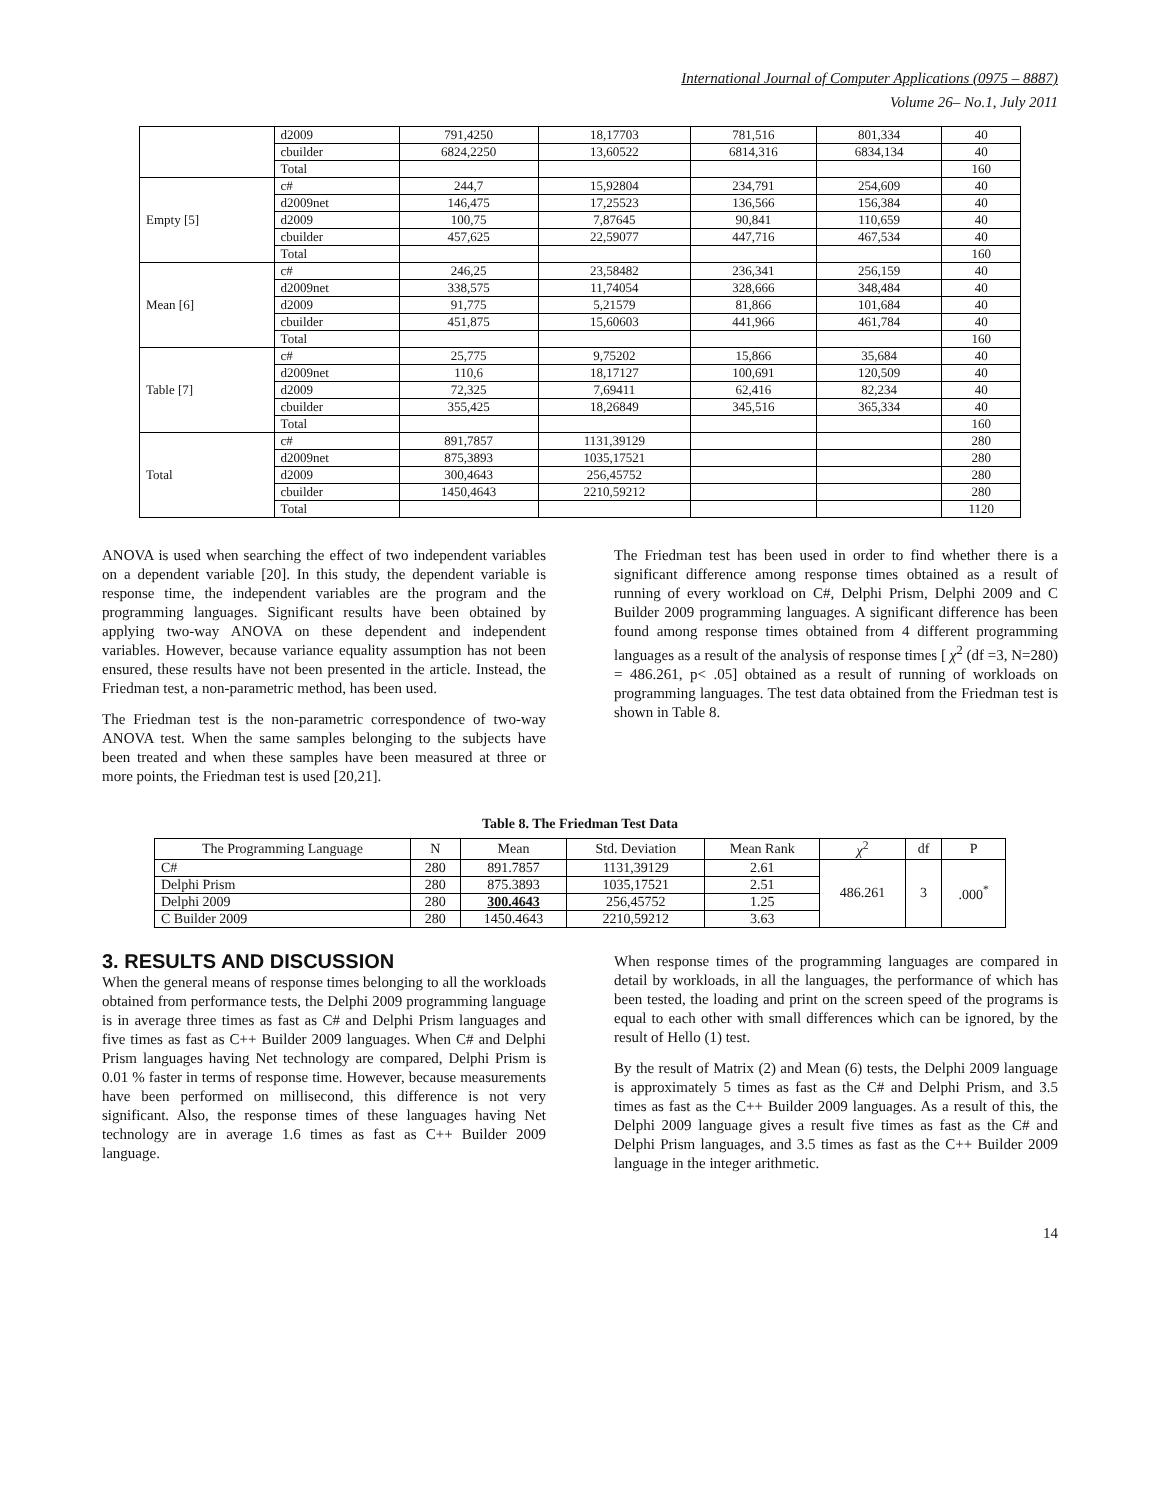International Journal of Computer Applications (0975 – 8887)
Volume 26– No.1, July 2011
| | d2009 | 791,4250 | 18,17703 | 781,516 | 801,334 | 40 |
| | cbuilder | 6824,2250 | 13,60522 | 6814,316 | 6834,134 | 40 |
| | Total | | | | | 160 |
| Empty [5] | c# | 244,7 | 15,92804 | 234,791 | 254,609 | 40 |
| | d2009net | 146,475 | 17,25523 | 136,566 | 156,384 | 40 |
| | d2009 | 100,75 | 7,87645 | 90,841 | 110,659 | 40 |
| | cbuilder | 457,625 | 22,59077 | 447,716 | 467,534 | 40 |
| | Total | | | | | 160 |
| Mean [6] | c# | 246,25 | 23,58482 | 236,341 | 256,159 | 40 |
| | d2009net | 338,575 | 11,74054 | 328,666 | 348,484 | 40 |
| | d2009 | 91,775 | 5,21579 | 81,866 | 101,684 | 40 |
| | cbuilder | 451,875 | 15,60603 | 441,966 | 461,784 | 40 |
| | Total | | | | | 160 |
| Table [7] | c# | 25,775 | 9,75202 | 15,866 | 35,684 | 40 |
| | d2009net | 110,6 | 18,17127 | 100,691 | 120,509 | 40 |
| | d2009 | 72,325 | 7,69411 | 62,416 | 82,234 | 40 |
| | cbuilder | 355,425 | 18,26849 | 345,516 | 365,334 | 40 |
| | Total | | | | | 160 |
| Total | c# | 891,7857 | 1131,39129 | | | 280 |
| | d2009net | 875,3893 | 1035,17521 | | | 280 |
| | d2009 | 300,4643 | 256,45752 | | | 280 |
| | cbuilder | 1450,4643 | 2210,59212 | | | 280 |
| | Total | | | | | 1120 |
ANOVA is used when searching the effect of two independent variables on a dependent variable [20]. In this study, the dependent variable is response time, the independent variables are the program and the programming languages. Significant results have been obtained by applying two-way ANOVA on these dependent and independent variables. However, because variance equality assumption has not been ensured, these results have not been presented in the article. Instead, the Friedman test, a non-parametric method, has been used.
The Friedman test is the non-parametric correspondence of two-way ANOVA test. When the same samples belonging to the subjects have been treated and when these samples have been measured at three or more points, the Friedman test is used [20,21].
The Friedman test has been used in order to find whether there is a significant difference among response times obtained as a result of running of every workload on C#, Delphi Prism, Delphi 2009 and C Builder 2009 programming languages. A significant difference has been found among response times obtained from 4 different programming languages as a result of the analysis of response times [ χ<sup>2</sup> (df =3, N=280) = 486.261, p< .05] obtained as a result of running of workloads on programming languages. The test data obtained from the Friedman test is shown in Table 8.
Table 8. The Friedman Test Data
| The Programming Language | N | Mean | Std. Deviation | Mean Rank | χ<sup>2</sup> | df | P |
| --- | --- | --- | --- | --- | --- | --- | --- |
| C# | 280 | 891.7857 | 1131,39129 | 2.61 | 486.261 | 3 | .000<sup>*</sup> |
| Delphi Prism | 280 | 875.3893 | 1035,17521 | 2.51 | | | |
| Delphi 2009 | 280 | 300.4643 | 256,45752 | 1.25 | | | |
| C Builder 2009 | 280 | 1450.4643 | 2210,59212 | 3.63 | | | |
3. RESULTS AND DISCUSSION
When the general means of response times belonging to all the workloads obtained from performance tests, the Delphi 2009 programming language is in average three times as fast as C# and Delphi Prism languages and five times as fast as C++ Builder 2009 languages. When C# and Delphi Prism languages having Net technology are compared, Delphi Prism is 0.01 % faster in terms of response time. However, because measurements have been performed on millisecond, this difference is not very significant. Also, the response times of these languages having Net technology are in average 1.6 times as fast as C++ Builder 2009 language.
When response times of the programming languages are compared in detail by workloads, in all the languages, the performance of which has been tested, the loading and print on the screen speed of the programs is equal to each other with small differences which can be ignored, by the result of Hello (1) test.
By the result of Matrix (2) and Mean (6) tests, the Delphi 2009 language is approximately 5 times as fast as the C# and Delphi Prism, and 3.5 times as fast as the C++ Builder 2009 languages. As a result of this, the Delphi 2009 language gives a result five times as fast as the C# and Delphi Prism languages, and 3.5 times as fast as the C++ Builder 2009 language in the integer arithmetic.
14